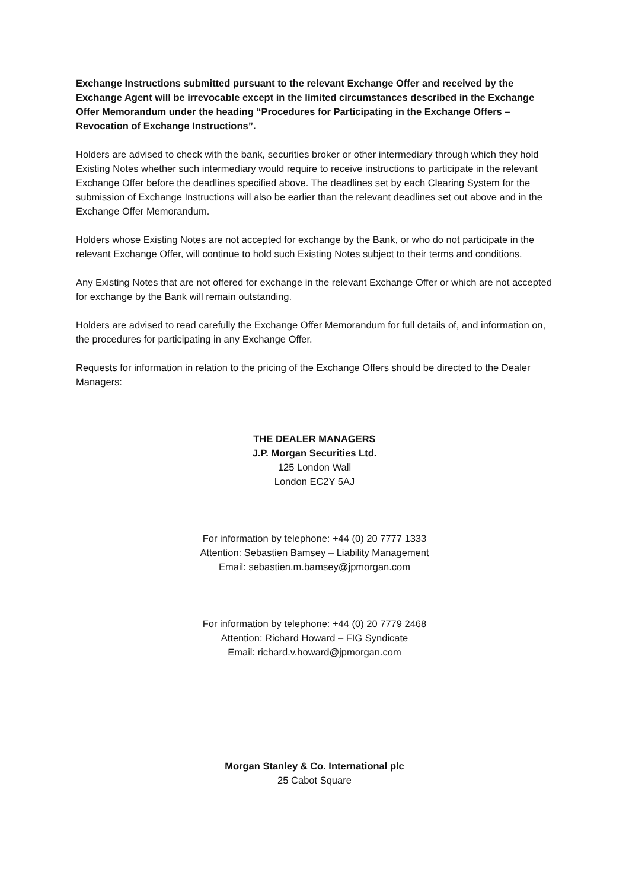Exchange Instructions submitted pursuant to the relevant Exchange Offer and received by the Exchange Agent will be irrevocable except in the limited circumstances described in the Exchange Offer Memorandum under the heading “Procedures for Participating in the Exchange Offers – Revocation of Exchange Instructions”.
Holders are advised to check with the bank, securities broker or other intermediary through which they hold Existing Notes whether such intermediary would require to receive instructions to participate in the relevant Exchange Offer before the deadlines specified above. The deadlines set by each Clearing System for the submission of Exchange Instructions will also be earlier than the relevant deadlines set out above and in the Exchange Offer Memorandum.
Holders whose Existing Notes are not accepted for exchange by the Bank, or who do not participate in the relevant Exchange Offer, will continue to hold such Existing Notes subject to their terms and conditions.
Any Existing Notes that are not offered for exchange in the relevant Exchange Offer or which are not accepted for exchange by the Bank will remain outstanding.
Holders are advised to read carefully the Exchange Offer Memorandum for full details of, and information on, the procedures for participating in any Exchange Offer.
Requests for information in relation to the pricing of the Exchange Offers should be directed to the Dealer Managers:
THE DEALER MANAGERS
J.P. Morgan Securities Ltd.
125 London Wall
London EC2Y 5AJ
For information by telephone: +44 (0) 20 7777 1333
Attention: Sebastien Bamsey – Liability Management
Email: sebastien.m.bamsey@jpmorgan.com
For information by telephone: +44 (0) 20 7779 2468
Attention: Richard Howard – FIG Syndicate
Email: richard.v.howard@jpmorgan.com
Morgan Stanley & Co. International plc
25 Cabot Square